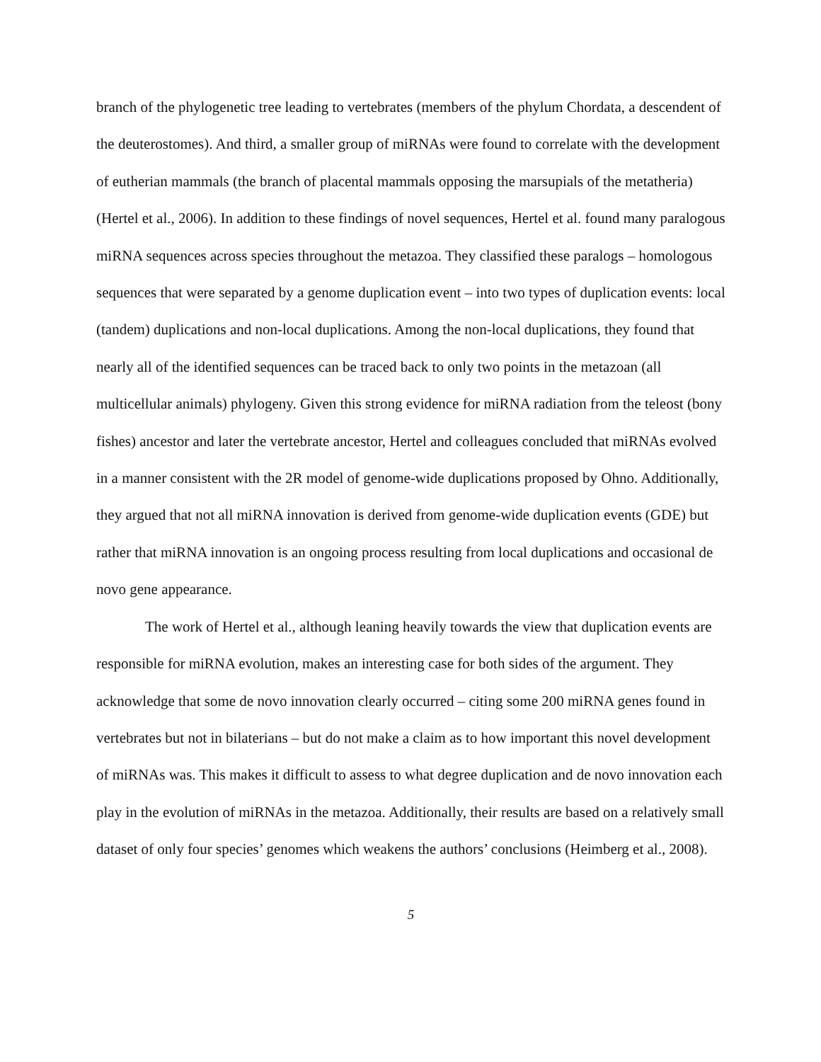branch of the phylogenetic tree leading to vertebrates (members of the phylum Chordata, a descendent of the deuterostomes). And third, a smaller group of miRNAs were found to correlate with the development of eutherian mammals (the branch of placental mammals opposing the marsupials of the metatheria) (Hertel et al., 2006). In addition to these findings of novel sequences, Hertel et al. found many paralogous miRNA sequences across species throughout the metazoa. They classified these paralogs – homologous sequences that were separated by a genome duplication event – into two types of duplication events: local (tandem) duplications and non-local duplications. Among the non-local duplications, they found that nearly all of the identified sequences can be traced back to only two points in the metazoan (all multicellular animals) phylogeny. Given this strong evidence for miRNA radiation from the teleost (bony fishes) ancestor and later the vertebrate ancestor, Hertel and colleagues concluded that miRNAs evolved in a manner consistent with the 2R model of genome-wide duplications proposed by Ohno. Additionally, they argued that not all miRNA innovation is derived from genome-wide duplication events (GDE) but rather that miRNA innovation is an ongoing process resulting from local duplications and occasional de novo gene appearance.
The work of Hertel et al., although leaning heavily towards the view that duplication events are responsible for miRNA evolution, makes an interesting case for both sides of the argument. They acknowledge that some de novo innovation clearly occurred – citing some 200 miRNA genes found in vertebrates but not in bilaterians – but do not make a claim as to how important this novel development of miRNAs was. This makes it difficult to assess to what degree duplication and de novo innovation each play in the evolution of miRNAs in the metazoa. Additionally, their results are based on a relatively small dataset of only four species’ genomes which weakens the authors’ conclusions (Heimberg et al., 2008).
5